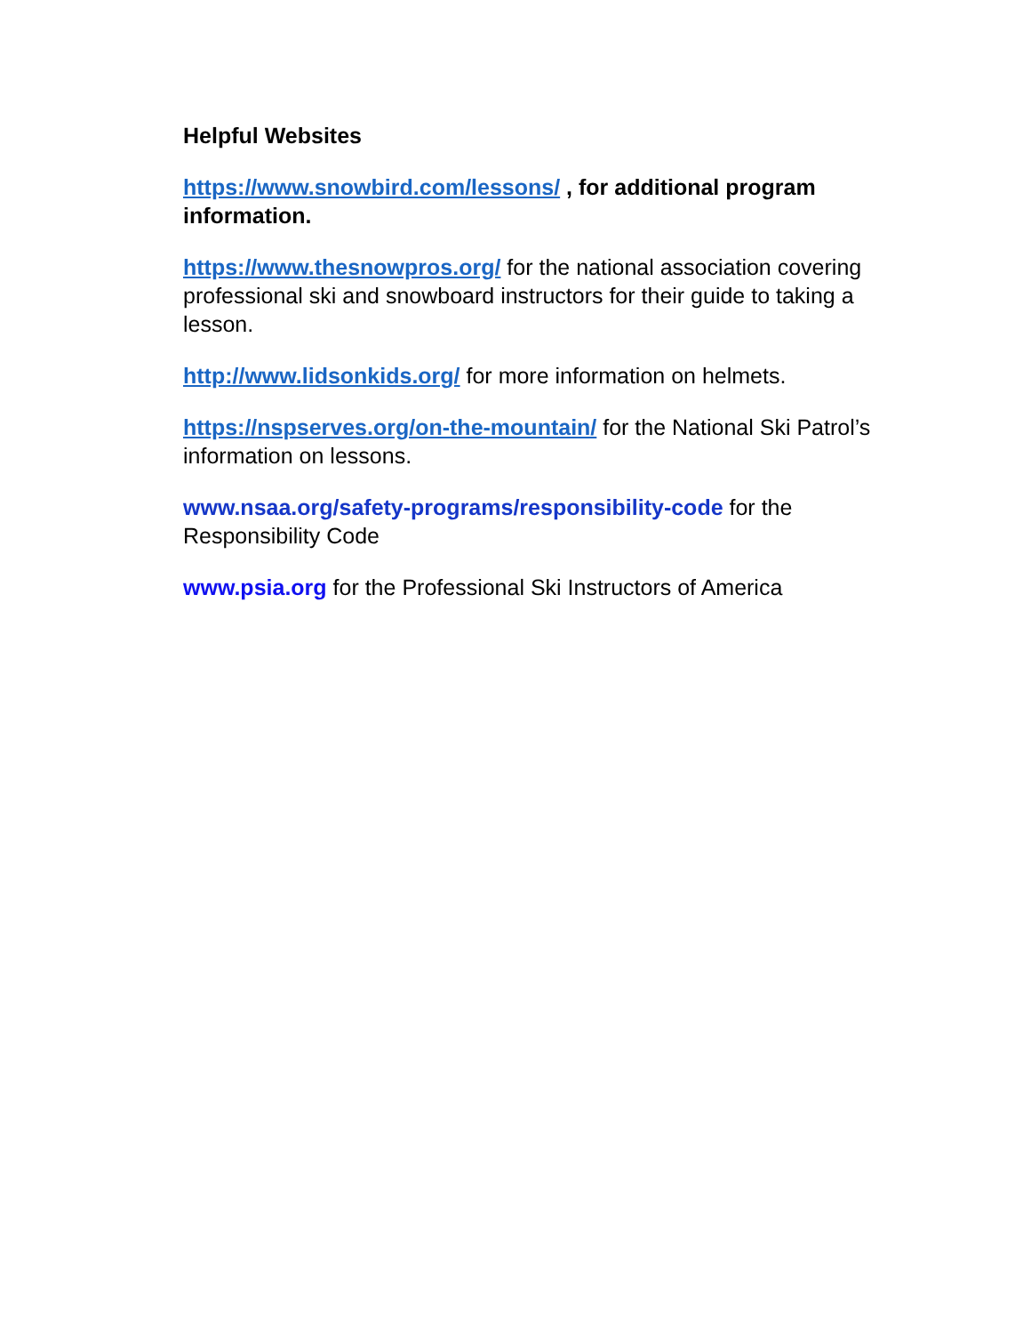Helpful Websites
https://www.snowbird.com/lessons/ , for additional program information.
https://www.thesnowpros.org/ for the national association covering professional ski and snowboard instructors for their guide to taking a lesson.
http://www.lidsonkids.org/ for more information on helmets.
https://nspserves.org/on-the-mountain/ for the National Ski Patrol’s information on lessons.
www.nsaa.org/safety-programs/responsibility-code for the Responsibility Code
www.psia.org for the Professional Ski Instructors of America